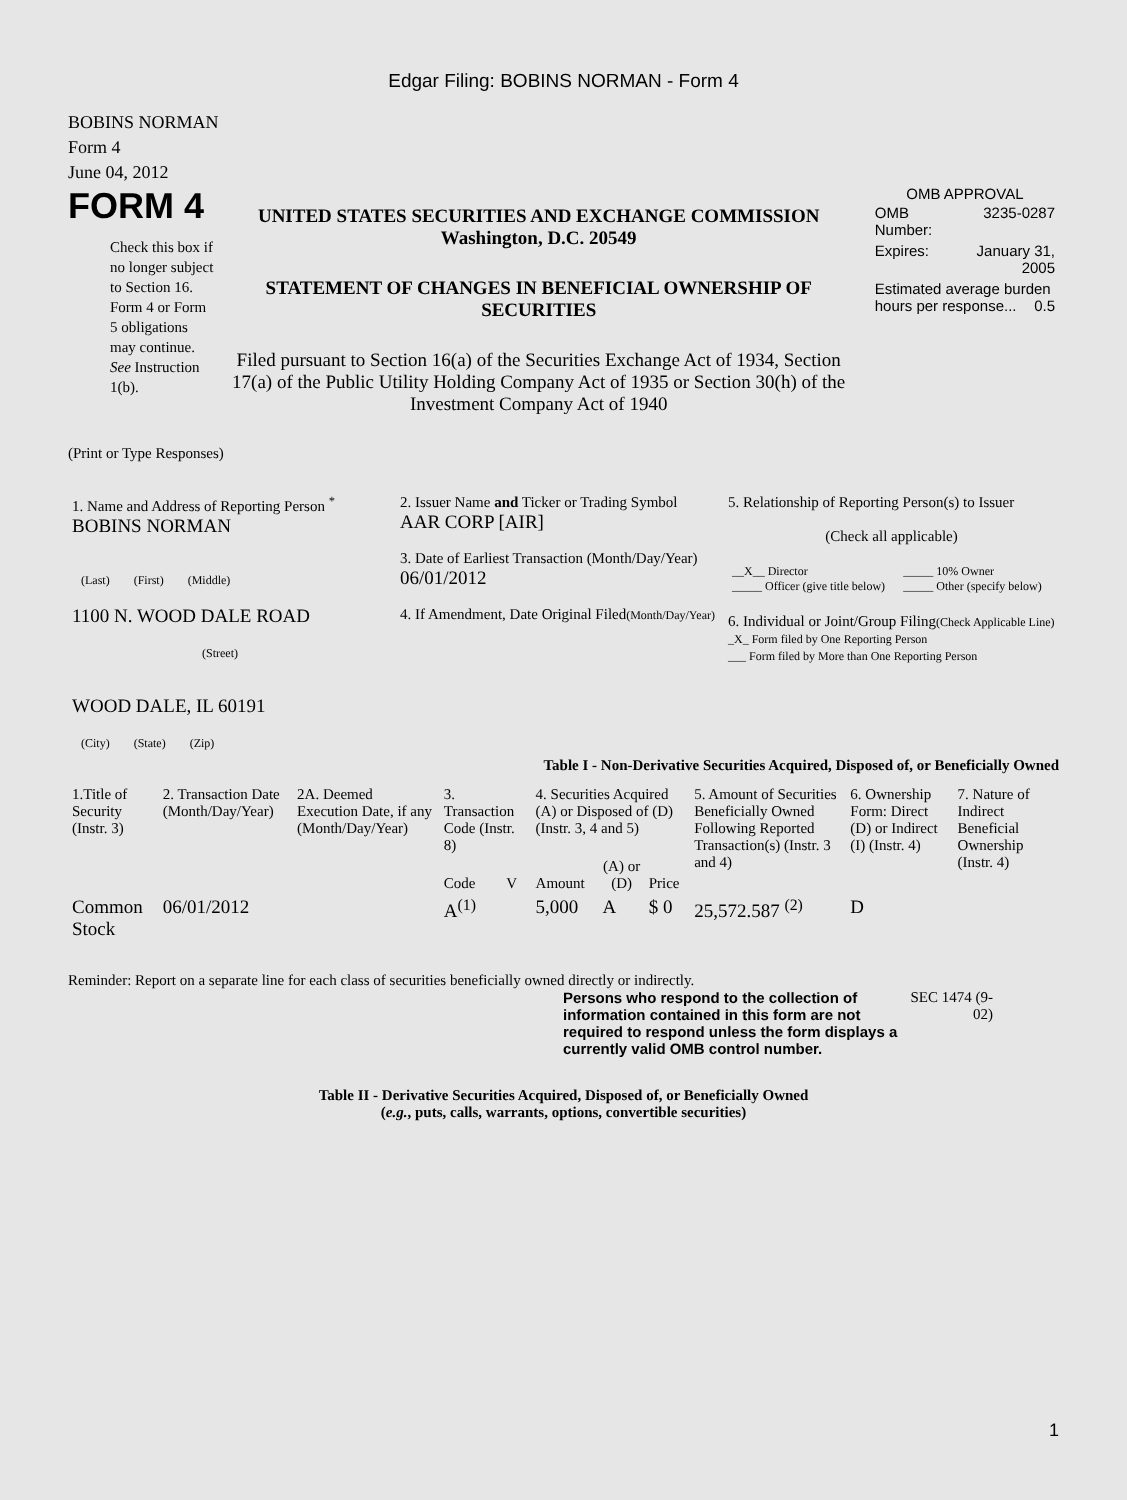Edgar Filing: BOBINS NORMAN - Form 4
BOBINS NORMAN
Form 4
June 04, 2012
FORM 4
Check this box if no longer subject to Section 16. Form 4 or Form 5 obligations may continue. See Instruction 1(b).
UNITED STATES SECURITIES AND EXCHANGE COMMISSION
Washington, D.C. 20549
STATEMENT OF CHANGES IN BENEFICIAL OWNERSHIP OF SECURITIES
Filed pursuant to Section 16(a) of the Securities Exchange Act of 1934, Section 17(a) of the Public Utility Holding Company Act of 1935 or Section 30(h) of the Investment Company Act of 1940
OMB APPROVAL
| OMB Number: | 3235-0287 |
| Expires: | January 31, 2005 |
| Estimated average burden hours per response... 0.5 | |
(Print or Type Responses)
| 1. Name and Address of Reporting Person <sup>*</sup> BOBINS NORMAN (Last) (First) (Middle) 1100 N. WOOD DALE ROAD (Street) WOOD DALE, IL 60191 (City) (State) (Zip) | 2. Issuer Name and Ticker or Trading Symbol AAR CORP [AIR] 3. Date of Earliest Transaction (Month/Day/Year) 06/01/2012 4. If Amendment, Date Original Filed (Month/Day/Year) | 5. Relationship of Reporting Person(s) to Issuer (Check all applicable) / __X__ Director _____ Officer (give title below) / _____ 10% Owner _____ Other (specify below) / 6. Individual or Joint/Group Filing (Check Applicable Line) _X_ Form filed by One Reporting Person ___ Form filed by More than One Reporting Person |
Table I - Non-Derivative Securities Acquired, Disposed of, or Beneficially Owned
| 1.Title of Security (Instr. 3) | 2. Transaction Date (Month/Day/Year) | 2A. Deemed Execution Date, if any (Month/Day/Year) | 3. Transaction Code (Instr. 8) | | 4. Securities Acquired (A) or Disposed of (D) (Instr. 3, 4 and 5) | | | 5. Amount of Securities Beneficially Owned Following Reported Transaction(s) (Instr. 3 and 4) | 6. Ownership Form: Direct (D) or Indirect (I) (Instr. 4) | 7. Nature of Indirect Beneficial Ownership (Instr. 4) |
| --- | --- | --- | --- | --- | --- | --- | --- | --- | --- | --- |
| | | | Code | V | Amount | (A) or (D) | Price | | | |
| Common Stock | 06/01/2012 | | A<sup>(1)</sup> | | 5,000 | A | $ 0 | 25,572.587 <sup>(2)</sup> | D | |
Reminder: Report on a separate line for each class of securities beneficially owned directly or indirectly.
Persons who respond to the collection of information contained in this form are not required to respond unless the form displays a currently valid OMB control number.
SEC 1474 (9-02)
Table II - Derivative Securities Acquired, Disposed of, or Beneficially Owned
(e.g., puts, calls, warrants, options, convertible securities)
1